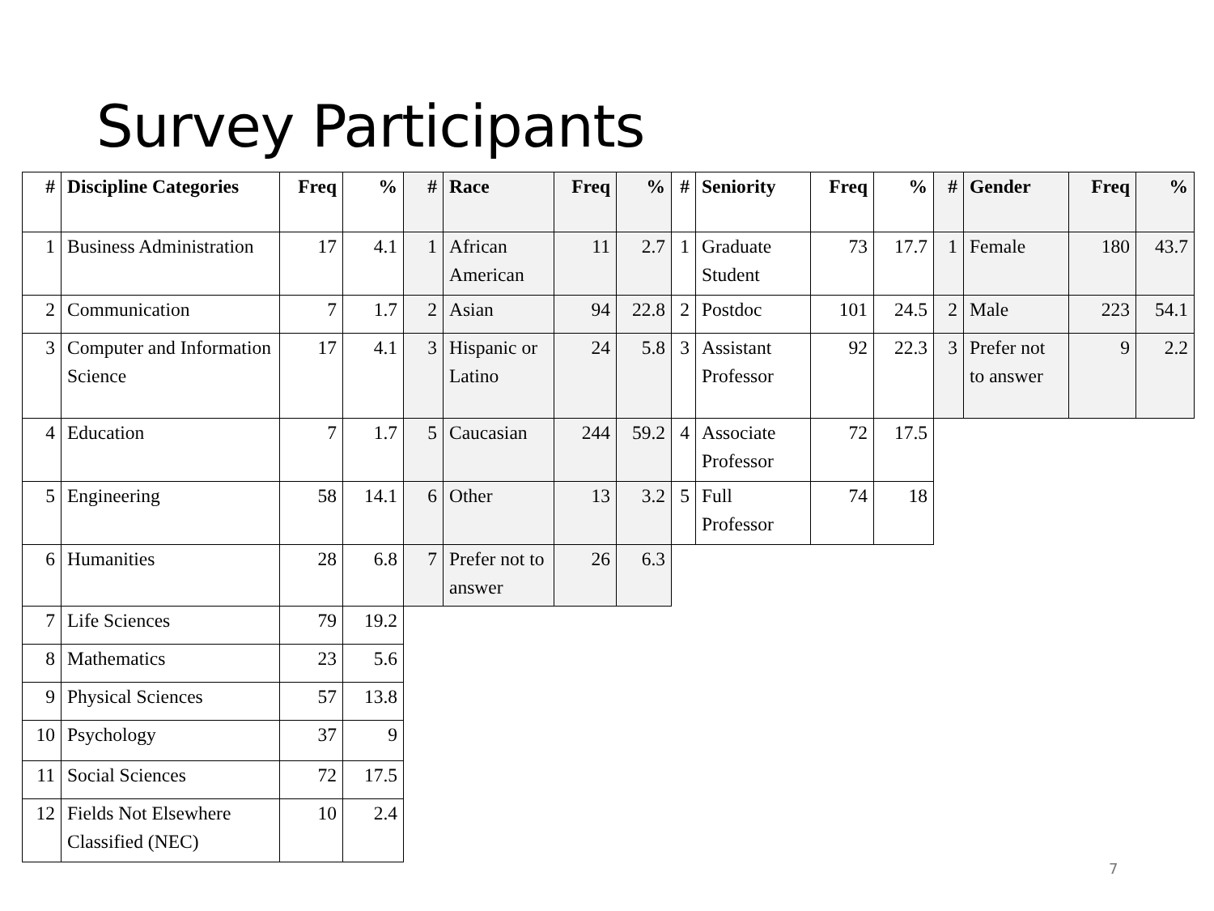Survey Participants
| # | Discipline Categories | Freq | % | # | Race | Freq | % | # | Seniority | Freq | % | # | Gender | Freq | % |
| --- | --- | --- | --- | --- | --- | --- | --- | --- | --- | --- | --- | --- | --- | --- | --- |
| 1 | Business Administration | 17 | 4.1 | 1 | African American | 11 | 2.7 | 1 | Graduate Student | 73 | 17.7 | 1 | Female | 180 | 43.7 |
| 2 | Communication | 7 | 1.7 | 2 | Asian | 94 | 22.8 | 2 | Postdoc | 101 | 24.5 | 2 | Male | 223 | 54.1 |
| 3 | Computer and Information Science | 17 | 4.1 | 3 | Hispanic or Latino | 24 | 5.8 | 3 | Assistant Professor | 92 | 22.3 | 3 | Prefer not to answer | 9 | 2.2 |
| 4 | Education | 7 | 1.7 | 5 | Caucasian | 244 | 59.2 | 4 | Associate Professor | 72 | 17.5 | | | | |
| 5 | Engineering | 58 | 14.1 | 6 | Other | 13 | 3.2 | 5 | Full Professor | 74 | 18 | | | | |
| 6 | Humanities | 28 | 6.8 | 7 | Prefer not to answer | 26 | 6.3 | | | | | | | | |
| 7 | Life Sciences | 79 | 19.2 | | | | | | | | | | | | |
| 8 | Mathematics | 23 | 5.6 | | | | | | | | | | | | |
| 9 | Physical Sciences | 57 | 13.8 | | | | | | | | | | | | |
| 10 | Psychology | 37 | 9 | | | | | | | | | | | | |
| 11 | Social Sciences | 72 | 17.5 | | | | | | | | | | | | |
| 12 | Fields Not Elsewhere Classified (NEC) | 10 | 2.4 | | | | | | | | | | | | |
7